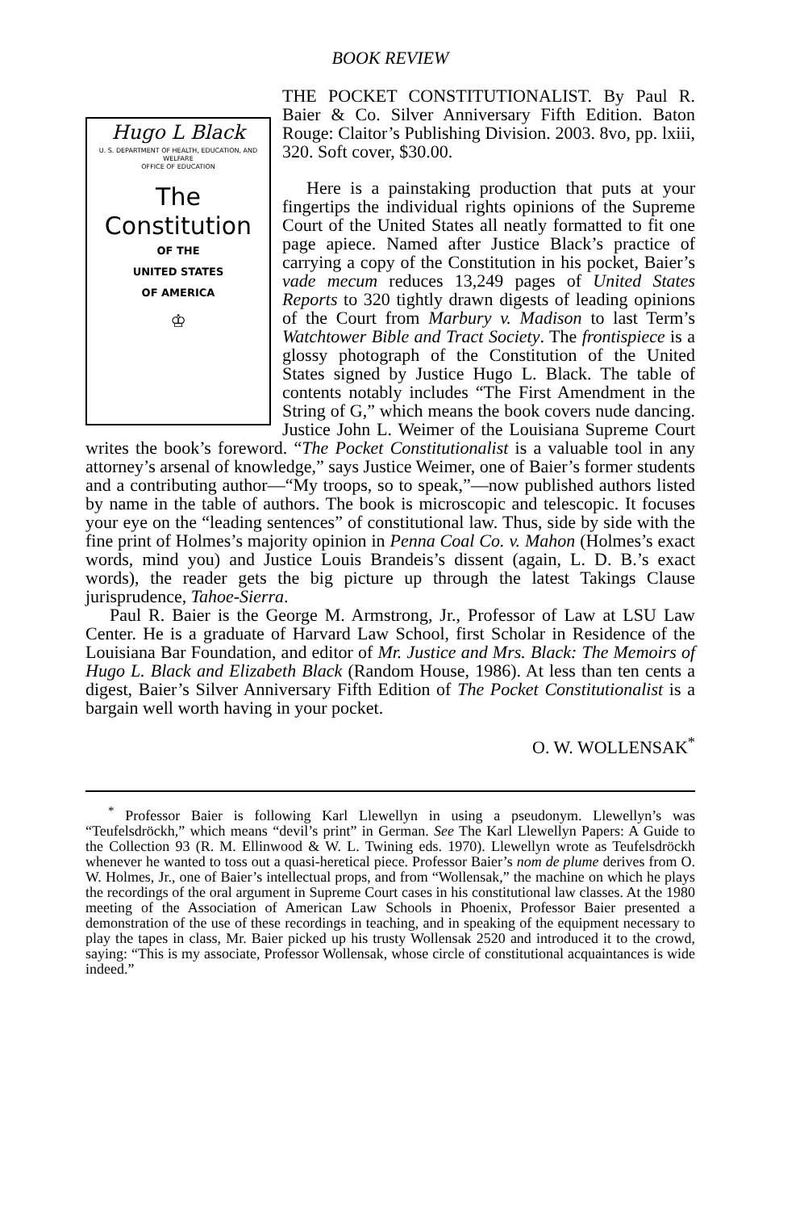BOOK REVIEW
Hugo L Black
U. S. DEPARTMENT OF HEALTH, EDUCATION, AND WELFARE
OFFICE OF EDUCATION
The
Constitution
OF THE
UNITED STATES
OF AMERICA
♔
THE POCKET CONSTITUTIONALIST. By Paul R. Baier & Co. Silver Anniversary Fifth Edition. Baton Rouge: Claitor’s Publishing Division. 2003. 8vo, pp. lxiii, 320. Soft cover, $30.00.
Here is a painstaking production that puts at your fingertips the individual rights opinions of the Supreme Court of the United States all neatly formatted to fit one page apiece. Named after Justice Black’s practice of carrying a copy of the Constitution in his pocket, Baier’s vade mecum reduces 13,249 pages of United States Reports to 320 tightly drawn digests of leading opinions of the Court from Marbury v. Madison to last Term’s Watchtower Bible and Tract Society. The frontispiece is a glossy photograph of the Constitution of the United States signed by Justice Hugo L. Black. The table of contents notably includes “The First Amendment in the String of G,” which means the book covers nude dancing. Justice John L. Weimer of the Louisiana Supreme Court writes the book’s foreword. “The Pocket Constitutionalist is a valuable tool in any attorney’s arsenal of knowledge,” says Justice Weimer, one of Baier’s former students and a contributing author—“My troops, so to speak,”—now published authors listed by name in the table of authors. The book is microscopic and telescopic. It focuses your eye on the “leading sentences” of constitutional law. Thus, side by side with the fine print of Holmes’s majority opinion in Penna Coal Co. v. Mahon (Holmes’s exact words, mind you) and Justice Louis Brandeis’s dissent (again, L. D. B.’s exact words), the reader gets the big picture up through the latest Takings Clause jurisprudence, Tahoe-Sierra.
Paul R. Baier is the George M. Armstrong, Jr., Professor of Law at LSU Law Center. He is a graduate of Harvard Law School, first Scholar in Residence of the Louisiana Bar Foundation, and editor of Mr. Justice and Mrs. Black: The Memoirs of Hugo L. Black and Elizabeth Black (Random House, 1986). At less than ten cents a digest, Baier’s Silver Anniversary Fifth Edition of The Pocket Constitutionalist is a bargain well worth having in your pocket.
O. W. WOLLENSAK<sup>*</sup>
<sup>*</sup> Professor Baier is following Karl Llewellyn in using a pseudonym. Llewellyn’s was “Teufelsdröckh,” which means “devil’s print” in German. See The Karl Llewellyn Papers: A Guide to the Collection 93 (R. M. Ellinwood & W. L. Twining eds. 1970). Llewellyn wrote as Teufelsdröckh whenever he wanted to toss out a quasi-heretical piece. Professor Baier’s nom de plume derives from O. W. Holmes, Jr., one of Baier’s intellectual props, and from “Wollensak,” the machine on which he plays the recordings of the oral argument in Supreme Court cases in his constitutional law classes. At the 1980 meeting of the Association of American Law Schools in Phoenix, Professor Baier presented a demonstration of the use of these recordings in teaching, and in speaking of the equipment necessary to play the tapes in class, Mr. Baier picked up his trusty Wollensak 2520 and introduced it to the crowd, saying: “This is my associate, Professor Wollensak, whose circle of constitutional acquaintances is wide indeed.”